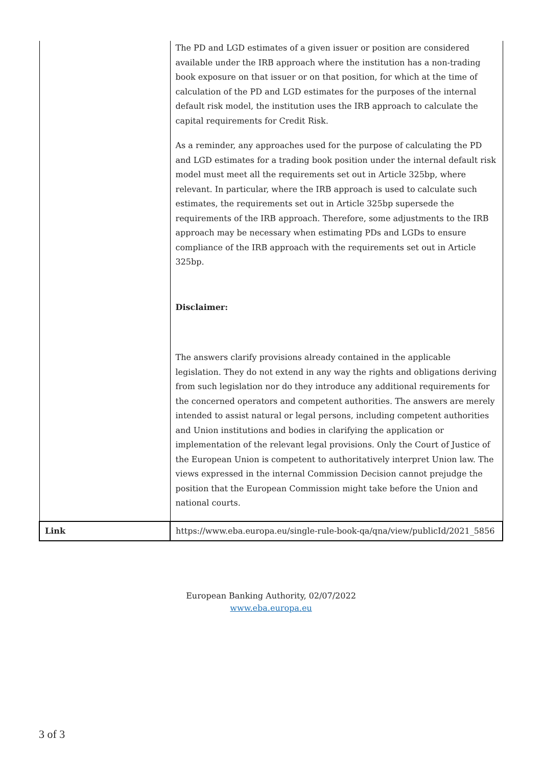| | The PD and LGD estimates of a given issuer or position are considered available under the IRB approach where the institution has a non-trading book exposure on that issuer or on that position, for which at the time of calculation of the PD and LGD estimates for the purposes of the internal default risk model, the institution uses the IRB approach to calculate the capital requirements for Credit Risk. As a reminder, any approaches used for the purpose of calculating the PD and LGD estimates for a trading book position under the internal default risk model must meet all the requirements set out in Article 325bp, where relevant. In particular, where the IRB approach is used to calculate such estimates, the requirements set out in Article 325bp supersede the requirements of the IRB approach. Therefore, some adjustments to the IRB approach may be necessary when estimating PDs and LGDs to ensure compliance of the IRB approach with the requirements set out in Article 325bp. Disclaimer: The answers clarify provisions already contained in the applicable legislation. They do not extend in any way the rights and obligations deriving from such legislation nor do they introduce any additional requirements for the concerned operators and competent authorities. The answers are merely intended to assist natural or legal persons, including competent authorities and Union institutions and bodies in clarifying the application or implementation of the relevant legal provisions. Only the Court of Justice of the European Union is competent to authoritatively interpret Union law. The views expressed in the internal Commission Decision cannot prejudge the position that the European Commission might take before the Union and national courts. |
| Link | https://www.eba.europa.eu/single-rule-book-qa/qna/view/publicId/2021_5856 |
European Banking Authority, 02/07/2022
www.eba.europa.eu
3 of 3